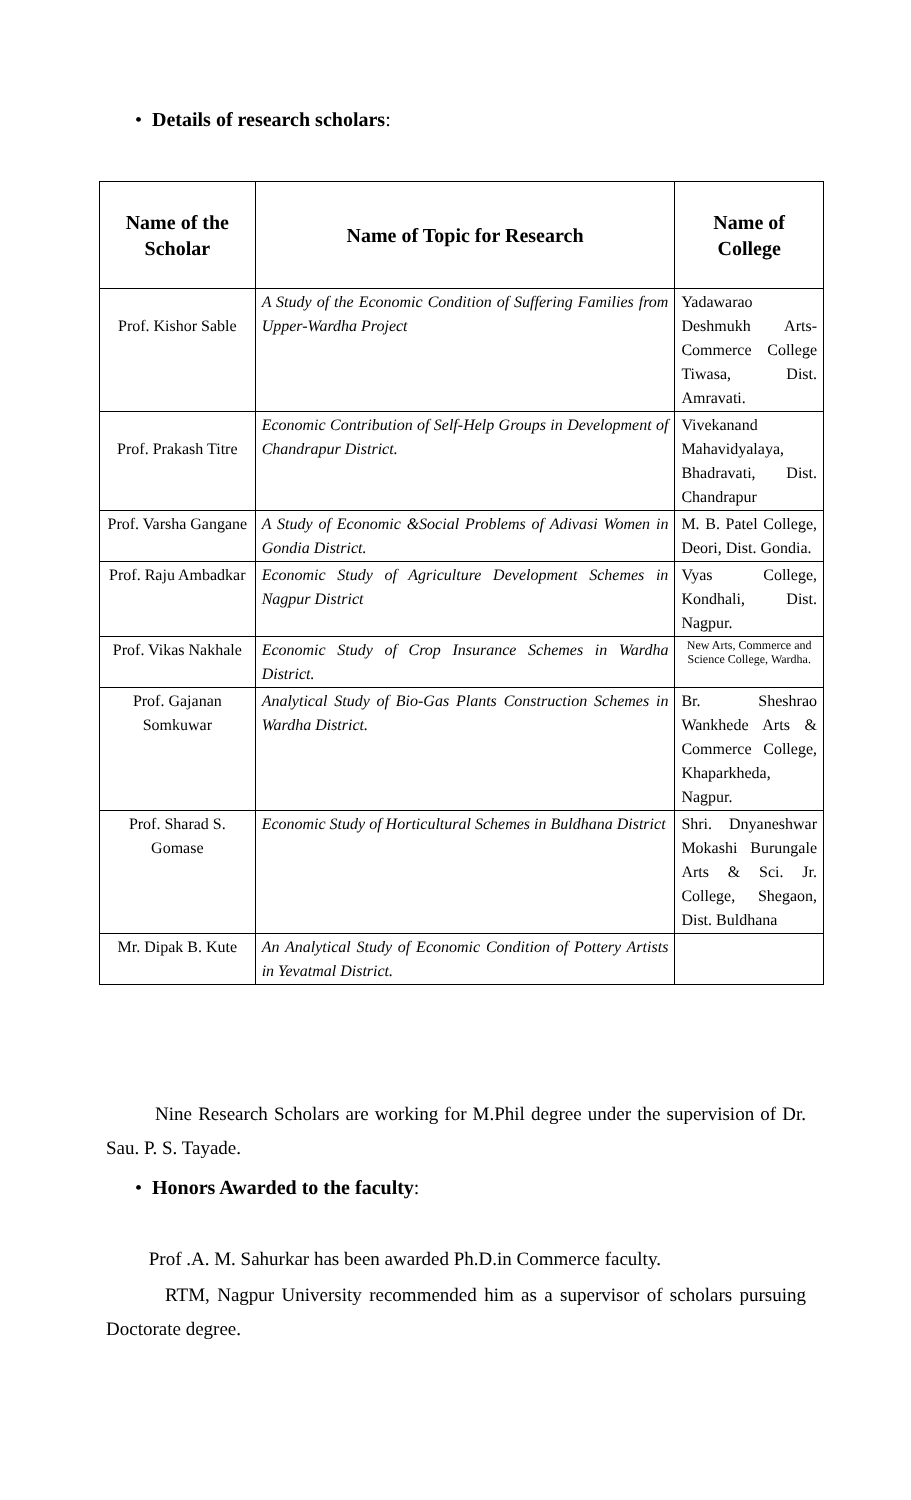• Details of research scholars:
| Name of the Scholar | Name of Topic for Research | Name of College |
| --- | --- | --- |
| Prof. Kishor Sable | A Study of the Economic Condition of Suffering Families from Upper-Wardha Project | Yadawarao Deshmukh Arts-Commerce College Tiwasa, Dist. Amravati. |
| Prof. Prakash Titre | Economic Contribution of Self-Help Groups in Development of Chandrapur District. | Vivekanand Mahavidyalaya, Bhadravati, Dist. Chandrapur |
| Prof. Varsha Gangane | A Study of Economic &Social Problems of Adivasi Women in Gondia District. | M. B. Patel College, Deori, Dist. Gondia. |
| Prof. Raju Ambadkar | Economic Study of Agriculture Development Schemes in Nagpur District | Vyas College, Kondhali, Dist. Nagpur. |
| Prof. Vikas Nakhale | Economic Study of Crop Insurance Schemes in Wardha District. | New Arts, Commerce and Science College, Wardha. |
| Prof. Gajanan Somkuwar | Analytical Study of Bio-Gas Plants Construction Schemes in Wardha District. | Br. Sheshrao Wankhede Arts & Commerce College, Khaparkheda, Nagpur. |
| Prof. Sharad S. Gomase | Economic Study of Horticultural Schemes in Buldhana District | Shri. Dnyaneshwar Mokashi Burungale Arts & Sci. Jr. College, Shegaon, Dist. Buldhana |
| Mr. Dipak B. Kute | An Analytical Study of Economic Condition of Pottery Artists in Yevatmal District. | |
Nine Research Scholars are working for M.Phil degree under the supervision of Dr. Sau. P. S. Tayade.
• Honors Awarded to the faculty:
Prof .A. M. Sahurkar has been awarded Ph.D.in Commerce faculty.
RTM, Nagpur University recommended him as a supervisor of scholars pursuing Doctorate degree.